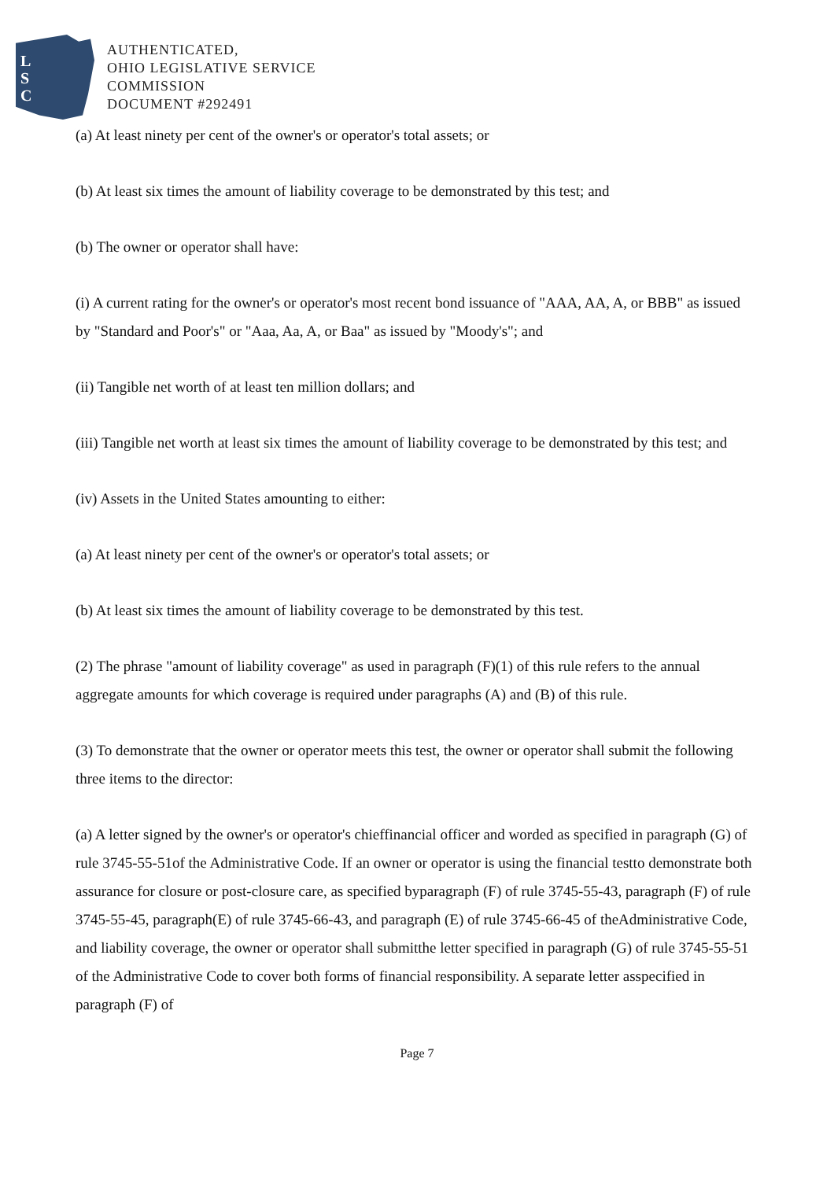L
S
C
AUTHENTICATED,
OHIO LEGISLATIVE SERVICE
COMMISSION
DOCUMENT #292491
(a) At least ninety per cent of the owner's or operator's total assets; or
(b) At least six times the amount of liability coverage to be demonstrated by this test; and
(b) The owner or operator shall have:
(i) A current rating for the owner's or operator's most recent bond issuance of "AAA, AA, A, or BBB" as issued by "Standard and Poor's" or "Aaa, Aa, A, or Baa" as issued by "Moody's"; and
(ii) Tangible net worth of at least ten million dollars; and
(iii) Tangible net worth at least six times the amount of liability coverage to be demonstrated by this test; and
(iv) Assets in the United States amounting to either:
(a) At least ninety per cent of the owner's or operator's total assets; or
(b) At least six times the amount of liability coverage to be demonstrated by this test.
(2) The phrase "amount of liability coverage" as used in paragraph (F)(1) of this rule refers to the annual aggregate amounts for which coverage is required under paragraphs (A) and (B) of this rule.
(3) To demonstrate that the owner or operator meets this test, the owner or operator shall submit the following three items to the director:
(a) A letter signed by the owner's or operator's chieffinancial officer and worded as specified in paragraph (G) of rule 3745-55-51of the Administrative Code. If an owner or operator is using the financial testto demonstrate both assurance for closure or post-closure care, as specified byparagraph (F) of rule 3745-55-43, paragraph (F) of rule 3745-55-45, paragraph(E) of rule 3745-66-43, and paragraph (E) of rule 3745-66-45 of theAdministrative Code, and liability coverage, the owner or operator shall submitthe letter specified in paragraph (G) of rule 3745-55-51 of the Administrative Code to cover both forms of financial responsibility. A separate letter asspecified in paragraph (F) of
Page 7